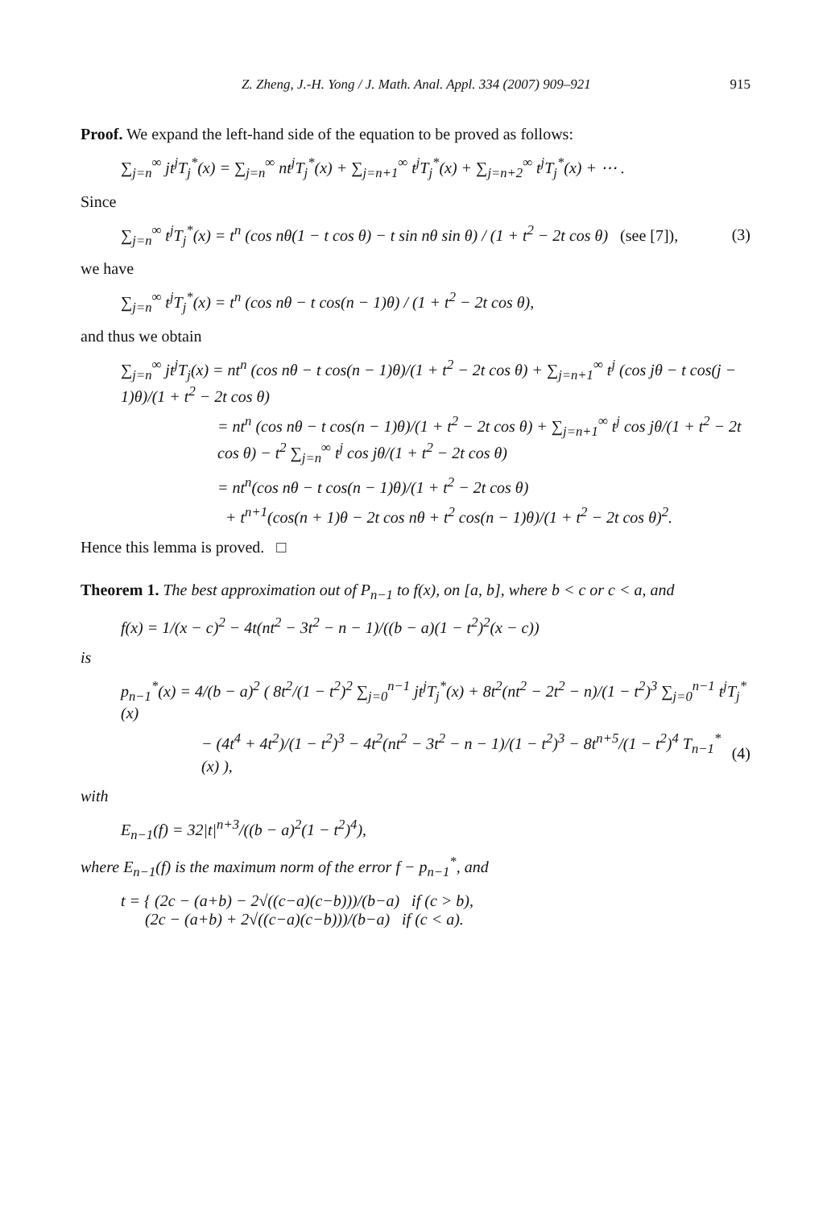Z. Zheng, J.-H. Yong / J. Math. Anal. Appl. 334 (2007) 909–921 915
Proof. We expand the left-hand side of the equation to be proved as follows:
∑<sub>j=n</sub><sup>∞</sup> jt<sup>j</sup>T<sub>j</sub><sup>*</sup>(x) = ∑<sub>j=n</sub><sup>∞</sup> nt<sup>j</sup>T<sub>j</sub><sup>*</sup>(x) + ∑<sub>j=n+1</sub><sup>∞</sup> t<sup>j</sup>T<sub>j</sub><sup>*</sup>(x) + ∑<sub>j=n+2</sub><sup>∞</sup> t<sup>j</sup>T<sub>j</sub><sup>*</sup>(x) + ⋯ .
Since
∑<sub>j=n</sub><sup>∞</sup> t<sup>j</sup>T<sub>j</sub><sup>*</sup>(x) = t<sup>n</sup> (cos nθ(1 − t cos θ) − t sin nθ sin θ) / (1 + t<sup>2</sup> − 2t cos θ) (see [7]), (3)
we have
∑<sub>j=n</sub><sup>∞</sup> t<sup>j</sup>T<sub>j</sub><sup>*</sup>(x) = t<sup>n</sup> (cos nθ − t cos(n − 1)θ) / (1 + t<sup>2</sup> − 2t cos θ),
and thus we obtain
∑<sub>j=n</sub><sup>∞</sup> jt<sup>j</sup>T<sub>j</sub>(x) = nt<sup>n</sup> (cos nθ − t cos(n − 1)θ)/(1 + t<sup>2</sup> − 2t cos θ) + ∑<sub>j=n+1</sub><sup>∞</sup> t<sup>j</sup> (cos jθ − t cos(j − 1)θ)/(1 + t<sup>2</sup> − 2t cos θ)
= nt<sup>n</sup> (cos nθ − t cos(n − 1)θ)/(1 + t<sup>2</sup> − 2t cos θ) + ∑<sub>j=n+1</sub><sup>∞</sup> t<sup>j</sup> cos jθ/(1 + t<sup>2</sup> − 2t cos θ) − t<sup>2</sup> ∑<sub>j=n</sub><sup>∞</sup> t<sup>j</sup> cos jθ/(1 + t<sup>2</sup> − 2t cos θ)
= nt<sup>n</sup>(cos nθ − t cos(n − 1)θ)/(1 + t<sup>2</sup> − 2t cos θ)
+ t<sup>n+1</sup>(cos(n + 1)θ − 2t cos nθ + t<sup>2</sup> cos(n − 1)θ)/(1 + t<sup>2</sup> − 2t cos θ)<sup>2</sup>.
Hence this lemma is proved. □
Theorem 1. The best approximation out of P<sub>n−1</sub> to f(x), on [a, b], where b < c or c < a, and
f(x) = 1/(x − c)<sup>2</sup> − 4t(nt<sup>2</sup> − 3t<sup>2</sup> − n − 1)/((b − a)(1 − t<sup>2</sup>)<sup>2</sup>(x − c))
is
p<sub>n−1</sub><sup>*</sup>(x) = 4/(b − a)<sup>2</sup> ( 8t<sup>2</sup>/(1 − t<sup>2</sup>)<sup>2</sup> ∑<sub>j=0</sub><sup>n−1</sup> jt<sup>j</sup>T<sub>j</sub><sup>*</sup>(x) + 8t<sup>2</sup>(nt<sup>2</sup> − 2t<sup>2</sup> − n)/(1 − t<sup>2</sup>)<sup>3</sup> ∑<sub>j=0</sub><sup>n−1</sup> t<sup>j</sup>T<sub>j</sub><sup>*</sup>(x)
− (4t<sup>4</sup> + 4t<sup>2</sup>)/(1 − t<sup>2</sup>)<sup>3</sup> − 4t<sup>2</sup>(nt<sup>2</sup> − 3t<sup>2</sup> − n − 1)/(1 − t<sup>2</sup>)<sup>3</sup> − 8t<sup>n+5</sup>/(1 − t<sup>2</sup>)<sup>4</sup> T<sub>n−1</sub><sup>*</sup>(x) ), (4)
with
E<sub>n−1</sub>(f) = 32|t|<sup>n+3</sup>/((b − a)<sup>2</sup>(1 − t<sup>2</sup>)<sup>4</sup>),
where E<sub>n−1</sub>(f) is the maximum norm of the error f − p<sub>n−1</sub><sup>*</sup>, and
t = { (2c − (a+b) − 2√((c−a)(c−b)))/(b−a) if (c > b),
(2c − (a+b) + 2√((c−a)(c−b)))/(b−a) if (c < a).